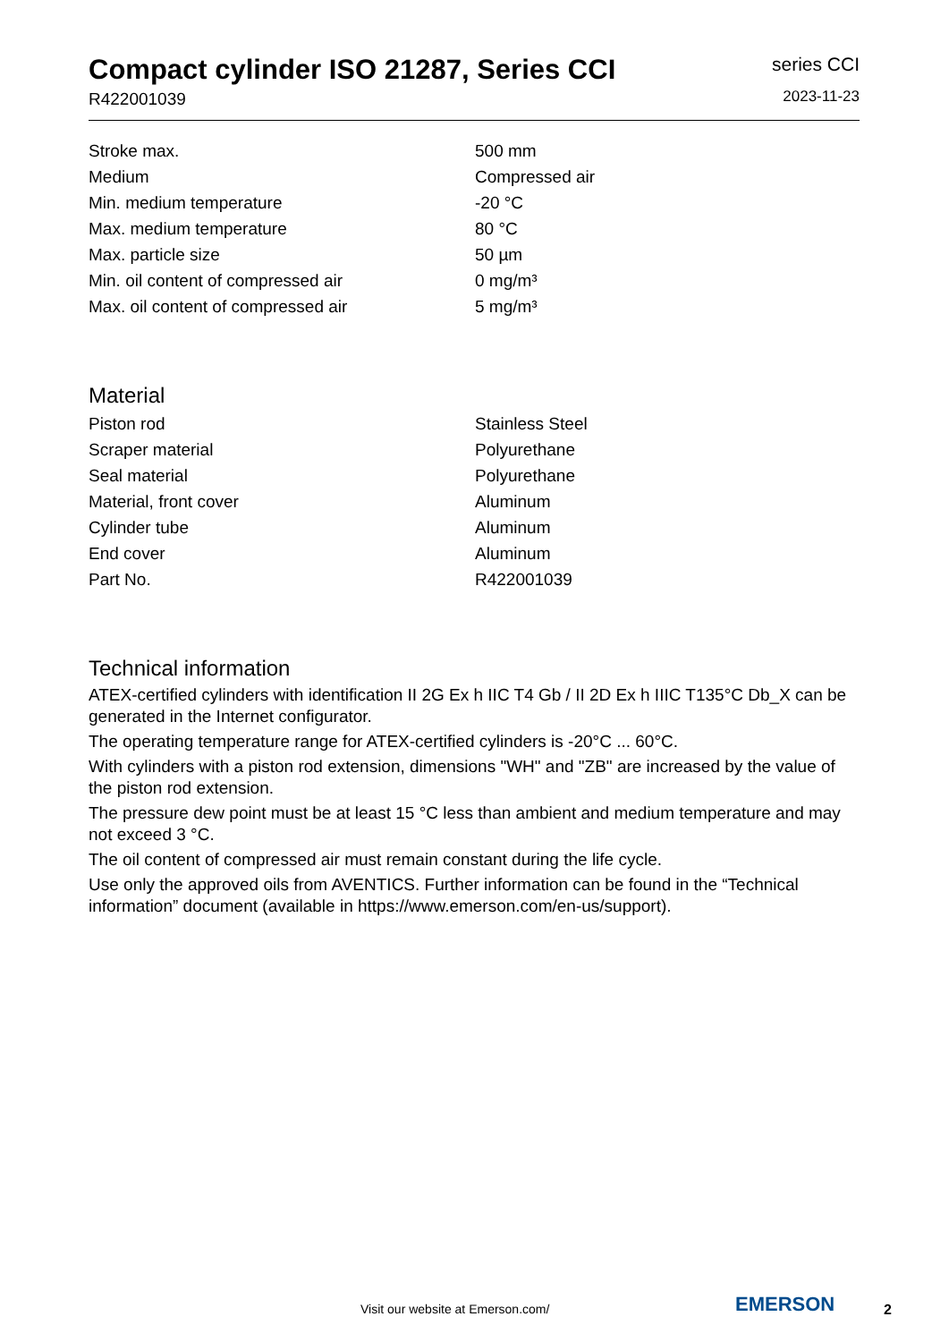Compact cylinder ISO 21287, Series CCI
R422001039
series CCI
2023-11-23
| Stroke max. | 500 mm |
| Medium | Compressed air |
| Min. medium temperature | -20 °C |
| Max. medium temperature | 80 °C |
| Max. particle size | 50 µm |
| Min. oil content of compressed air | 0 mg/m³ |
| Max. oil content of compressed air | 5 mg/m³ |
Material
| Piston rod | Stainless Steel |
| Scraper material | Polyurethane |
| Seal material | Polyurethane |
| Material, front cover | Aluminum |
| Cylinder tube | Aluminum |
| End cover | Aluminum |
| Part No. | R422001039 |
Technical information
ATEX-certified cylinders with identification II 2G Ex h IIC T4 Gb / II 2D Ex h IIIC T135°C Db_X can be generated in the Internet configurator.
The operating temperature range for ATEX-certified cylinders is -20°C ... 60°C.
With cylinders with a piston rod extension, dimensions "WH" and "ZB" are increased by the value of the piston rod extension.
The pressure dew point must be at least 15 °C less than ambient and medium temperature and may not exceed 3 °C.
The oil content of compressed air must remain constant during the life cycle.
Use only the approved oils from AVENTICS. Further information can be found in the “Technical information” document (available in https://www.emerson.com/en-us/support).
Visit our website at Emerson.com/ EMERSON 2